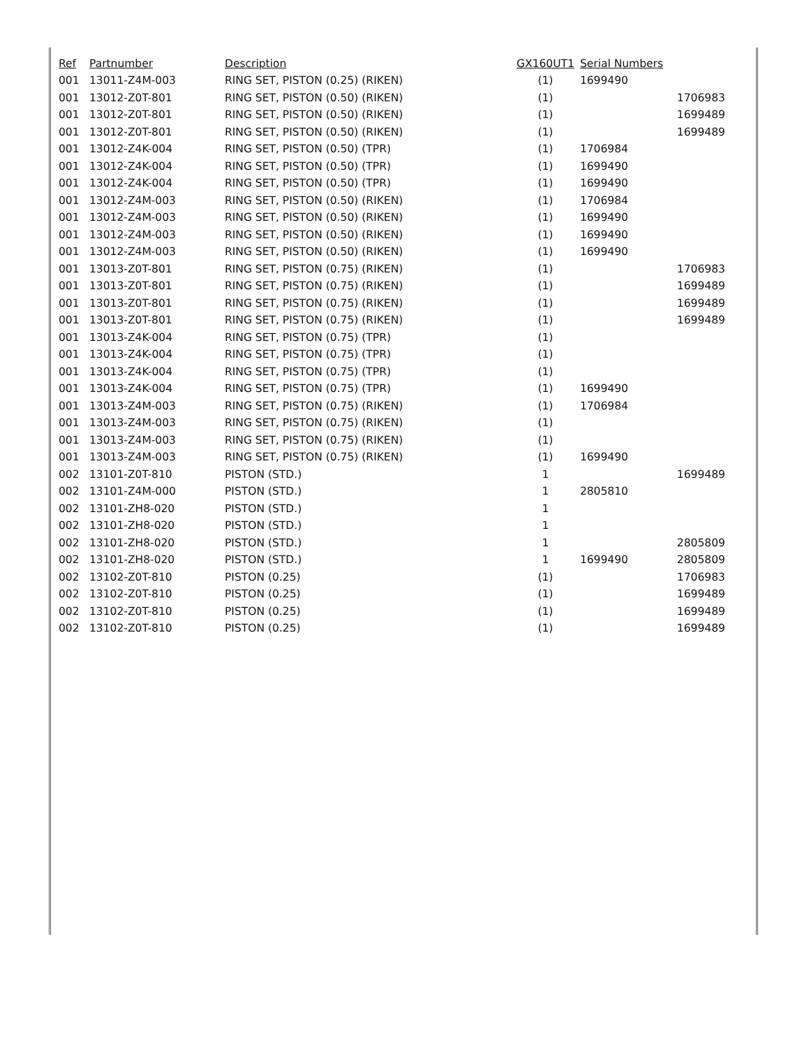| Ref | Partnumber | Description | GX160UT1 | Serial Numbers | |
| --- | --- | --- | --- | --- | --- |
| 001 | 13011-Z4M-003 | RING SET, PISTON (0.25) (RIKEN) | (1) | 1699490 | |
| 001 | 13012-Z0T-801 | RING SET, PISTON (0.50) (RIKEN) | (1) | | 1706983 |
| 001 | 13012-Z0T-801 | RING SET, PISTON (0.50) (RIKEN) | (1) | | 1699489 |
| 001 | 13012-Z0T-801 | RING SET, PISTON (0.50) (RIKEN) | (1) | | 1699489 |
| 001 | 13012-Z4K-004 | RING SET, PISTON (0.50) (TPR) | (1) | 1706984 | |
| 001 | 13012-Z4K-004 | RING SET, PISTON (0.50) (TPR) | (1) | 1699490 | |
| 001 | 13012-Z4K-004 | RING SET, PISTON (0.50) (TPR) | (1) | 1699490 | |
| 001 | 13012-Z4M-003 | RING SET, PISTON (0.50) (RIKEN) | (1) | 1706984 | |
| 001 | 13012-Z4M-003 | RING SET, PISTON (0.50) (RIKEN) | (1) | 1699490 | |
| 001 | 13012-Z4M-003 | RING SET, PISTON (0.50) (RIKEN) | (1) | 1699490 | |
| 001 | 13012-Z4M-003 | RING SET, PISTON (0.50) (RIKEN) | (1) | 1699490 | |
| 001 | 13013-Z0T-801 | RING SET, PISTON (0.75) (RIKEN) | (1) | | 1706983 |
| 001 | 13013-Z0T-801 | RING SET, PISTON (0.75) (RIKEN) | (1) | | 1699489 |
| 001 | 13013-Z0T-801 | RING SET, PISTON (0.75) (RIKEN) | (1) | | 1699489 |
| 001 | 13013-Z0T-801 | RING SET, PISTON (0.75) (RIKEN) | (1) | | 1699489 |
| 001 | 13013-Z4K-004 | RING SET, PISTON (0.75) (TPR) | (1) | | |
| 001 | 13013-Z4K-004 | RING SET, PISTON (0.75) (TPR) | (1) | | |
| 001 | 13013-Z4K-004 | RING SET, PISTON (0.75) (TPR) | (1) | | |
| 001 | 13013-Z4K-004 | RING SET, PISTON (0.75) (TPR) | (1) | 1699490 | |
| 001 | 13013-Z4M-003 | RING SET, PISTON (0.75) (RIKEN) | (1) | 1706984 | |
| 001 | 13013-Z4M-003 | RING SET, PISTON (0.75) (RIKEN) | (1) | | |
| 001 | 13013-Z4M-003 | RING SET, PISTON (0.75) (RIKEN) | (1) | | |
| 001 | 13013-Z4M-003 | RING SET, PISTON (0.75) (RIKEN) | (1) | 1699490 | |
| 002 | 13101-Z0T-810 | PISTON (STD.) | 1 | | 1699489 |
| 002 | 13101-Z4M-000 | PISTON (STD.) | 1 | 2805810 | |
| 002 | 13101-ZH8-020 | PISTON (STD.) | 1 | | |
| 002 | 13101-ZH8-020 | PISTON (STD.) | 1 | | |
| 002 | 13101-ZH8-020 | PISTON (STD.) | 1 | | 2805809 |
| 002 | 13101-ZH8-020 | PISTON (STD.) | 1 | 1699490 | 2805809 |
| 002 | 13102-Z0T-810 | PISTON (0.25) | (1) | | 1706983 |
| 002 | 13102-Z0T-810 | PISTON (0.25) | (1) | | 1699489 |
| 002 | 13102-Z0T-810 | PISTON (0.25) | (1) | | 1699489 |
| 002 | 13102-Z0T-810 | PISTON (0.25) | (1) | | 1699489 |